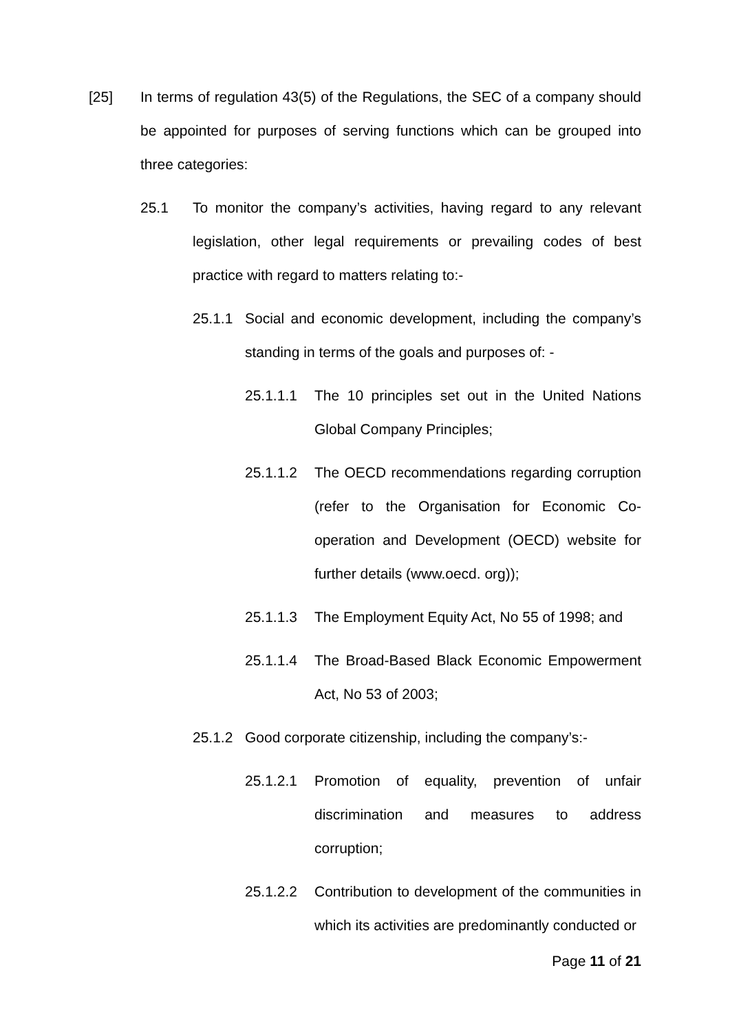[25] In terms of regulation 43(5) of the Regulations, the SEC of a company should be appointed for purposes of serving functions which can be grouped into three categories:
25.1 To monitor the company’s activities, having regard to any relevant legislation, other legal requirements or prevailing codes of best practice with regard to matters relating to:-
25.1.1 Social and economic development, including the company’s standing in terms of the goals and purposes of: -
25.1.1.1 The 10 principles set out in the United Nations Global Company Principles;
25.1.1.2 The OECD recommendations regarding corruption (refer to the Organisation for Economic Co-operation and Development (OECD) website for further details (www.oecd. org));
25.1.1.3 The Employment Equity Act, No 55 of 1998; and
25.1.1.4 The Broad-Based Black Economic Empowerment Act, No 53 of 2003;
25.1.2 Good corporate citizenship, including the company’s:-
25.1.2.1 Promotion of equality, prevention of unfair discrimination and measures to address corruption;
25.1.2.2 Contribution to development of the communities in which its activities are predominantly conducted or
Page 11 of 21